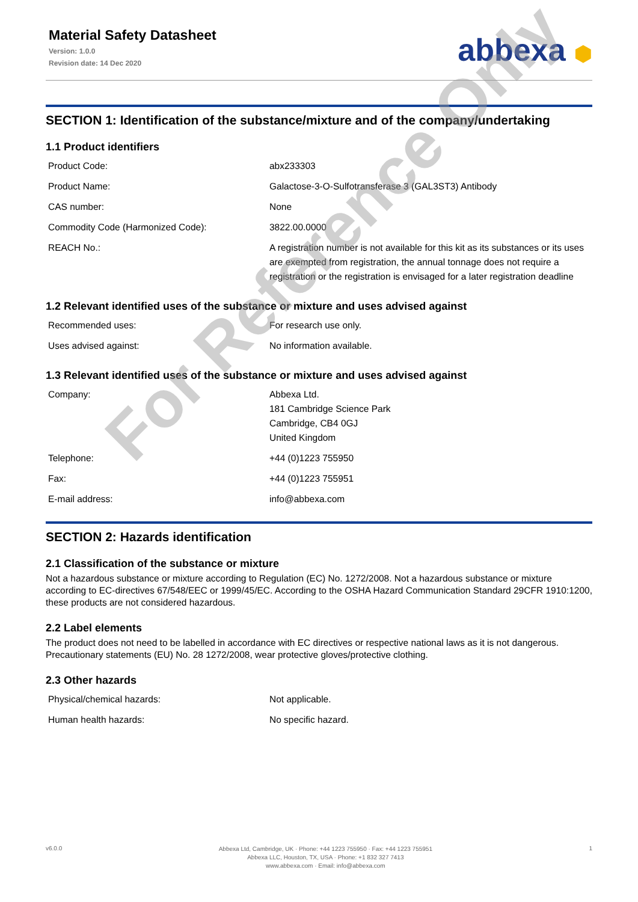Material Safety Datasheet
Version: 1.0.0
Revision date: 14 Dec 2020
abbexa ⬢
SECTION 1: Identification of the substance/mixture and of the company/undertaking
1.1 Product identifiers
| Product Code: | abx233303 |
| Product Name: | Galactose-3-O-Sulfotransferase 3 (GAL3ST3) Antibody |
| CAS number: | None |
| Commodity Code (Harmonized Code): | 3822.00.0000 |
| REACH No.: | A registration number is not available for this kit as its substances or its uses are exempted from registration, the annual tonnage does not require a registration or the registration is envisaged for a later registration deadline |
1.2 Relevant identified uses of the substance or mixture and uses advised against
| Recommended uses: | For research use only. |
| Uses advised against: | No information available. |
1.3 Relevant identified uses of the substance or mixture and uses advised against
| Company: | Abbexa Ltd. 181 Cambridge Science Park Cambridge, CB4 0GJ United Kingdom |
| Telephone: | +44 (0)1223 755950 |
| Fax: | +44 (0)1223 755951 |
| E-mail address: | info@abbexa.com |
SECTION 2: Hazards identification
2.1 Classification of the substance or mixture
Not a hazardous substance or mixture according to Regulation (EC) No. 1272/2008. Not a hazardous substance or mixture according to EC-directives 67/548/EEC or 1999/45/EC. According to the OSHA Hazard Communication Standard 29CFR 1910:1200, these products are not considered hazardous.
2.2 Label elements
The product does not need to be labelled in accordance with EC directives or respective national laws as it is not dangerous. Precautionary statements (EU) No. 28 1272/2008, wear protective gloves/protective clothing.
2.3 Other hazards
| Physical/chemical hazards: | Not applicable. |
| Human health hazards: | No specific hazard. |
For Reference Only
v6.0.0
Abbexa Ltd, Cambridge, UK · Phone: +44 1223 755950 · Fax: +44 1223 755951
Abbexa LLC, Houston, TX, USA · Phone: +1 832 327 7413
www.abbexa.com · Email: info@abbexa.com
1